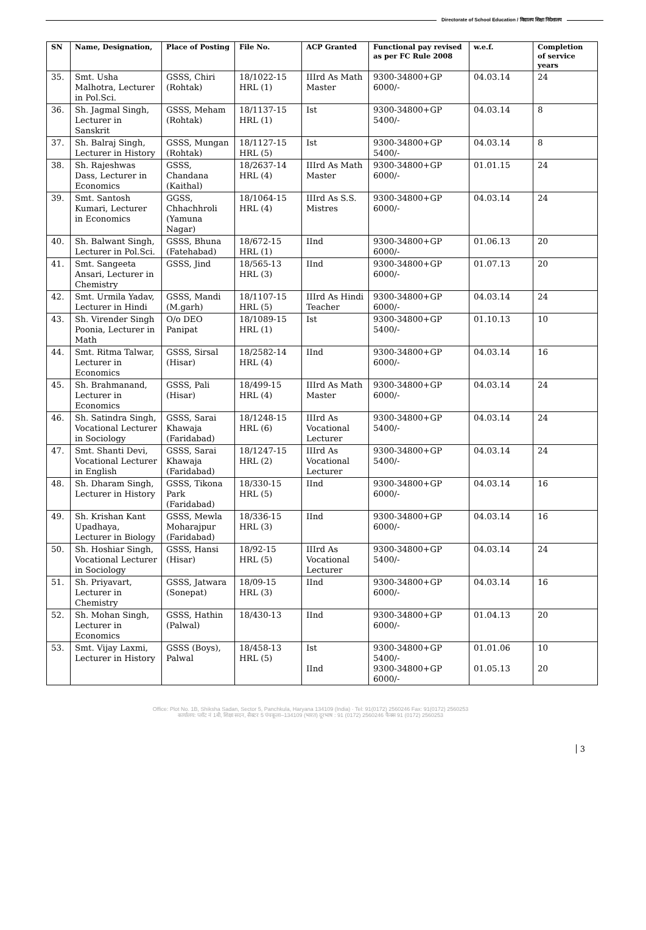Directorate of School Education / विद्यालय शिक्षा निदेशालय
| SN | Name, Designation, | Place of Posting | File No. | ACP Granted | Functional pay revised as per FC Rule 2008 | w.e.f. | Completion of service years |
| --- | --- | --- | --- | --- | --- | --- | --- |
| 35. | Smt. Usha Malhotra, Lecturer in Pol.Sci. | GSSS, Chiri (Rohtak) | 18/1022-15 HRL (1) | IIIrd As Math Master | 9300-34800+GP 6000/- | 04.03.14 | 24 |
| 36. | Sh. Jagmal Singh, Lecturer in Sanskrit | GSSS, Meham (Rohtak) | 18/1137-15 HRL (1) | Ist | 9300-34800+GP 5400/- | 04.03.14 | 8 |
| 37. | Sh. Balraj Singh, Lecturer in History | GSSS, Mungan (Rohtak) | 18/1127-15 HRL (5) | Ist | 9300-34800+GP 5400/- | 04.03.14 | 8 |
| 38. | Sh. Rajeshwas Dass, Lecturer in Economics | GSSS, Chandana (Kaithal) | 18/2637-14 HRL (4) | IIIrd As Math Master | 9300-34800+GP 6000/- | 01.01.15 | 24 |
| 39. | Smt. Santosh Kumari, Lecturer in Economics | GGSS, Chhachhroli (Yamuna Nagar) | 18/1064-15 HRL (4) | IIIrd As S.S. Mistres | 9300-34800+GP 6000/- | 04.03.14 | 24 |
| 40. | Sh. Balwant Singh, Lecturer in Pol.Sci. | GSSS, Bhuna (Fatehabad) | 18/672-15 HRL (1) | IInd | 9300-34800+GP 6000/- | 01.06.13 | 20 |
| 41. | Smt. Sangeeta Ansari, Lecturer in Chemistry | GSSS, Jind | 18/565-13 HRL (3) | IInd | 9300-34800+GP 6000/- | 01.07.13 | 20 |
| 42. | Smt. Urmila Yadav, Lecturer in Hindi | GSSS, Mandi (M.garh) | 18/1107-15 HRL (5) | IIIrd As Hindi Teacher | 9300-34800+GP 6000/- | 04.03.14 | 24 |
| 43. | Sh. Virender Singh Poonia, Lecturer in Math | O/o DEO Panipat | 18/1089-15 HRL (1) | Ist | 9300-34800+GP 5400/- | 01.10.13 | 10 |
| 44. | Smt. Ritma Talwar, Lecturer in Economics | GSSS, Sirsal (Hisar) | 18/2582-14 HRL (4) | IInd | 9300-34800+GP 6000/- | 04.03.14 | 16 |
| 45. | Sh. Brahmanand, Lecturer in Economics | GSSS, Pali (Hisar) | 18/499-15 HRL (4) | IIIrd As Math Master | 9300-34800+GP 6000/- | 04.03.14 | 24 |
| 46. | Sh. Satindra Singh, Vocational Lecturer in Sociology | GSSS, Sarai Khawaja (Faridabad) | 18/1248-15 HRL (6) | IIIrd As Vocational Lecturer | 9300-34800+GP 5400/- | 04.03.14 | 24 |
| 47. | Smt. Shanti Devi, Vocational Lecturer in English | GSSS, Sarai Khawaja (Faridabad) | 18/1247-15 HRL (2) | IIIrd As Vocational Lecturer | 9300-34800+GP 5400/- | 04.03.14 | 24 |
| 48. | Sh. Dharam Singh, Lecturer in History | GSSS, Tikona Park (Faridabad) | 18/330-15 HRL (5) | IInd | 9300-34800+GP 6000/- | 04.03.14 | 16 |
| 49. | Sh. Krishan Kant Upadhaya, Lecturer in Biology | GSSS, Mewla Moharajpur (Faridabad) | 18/336-15 HRL (3) | IInd | 9300-34800+GP 6000/- | 04.03.14 | 16 |
| 50. | Sh. Hoshiar Singh, Vocational Lecturer in Sociology | GSSS, Hansi (Hisar) | 18/92-15 HRL (5) | IIIrd As Vocational Lecturer | 9300-34800+GP 5400/- | 04.03.14 | 24 |
| 51. | Sh. Priyavart, Lecturer in Chemistry | GSSS, Jatwara (Sonepat) | 18/09-15 HRL (3) | IInd | 9300-34800+GP 6000/- | 04.03.14 | 16 |
| 52. | Sh. Mohan Singh, Lecturer in Economics | GSSS, Hathin (Palwal) | 18/430-13 | IInd | 9300-34800+GP 6000/- | 01.04.13 | 20 |
| 53. | Smt. Vijay Laxmi, Lecturer in History | GSSS (Boys), Palwal | 18/458-13 HRL (5) | Ist IInd | 9300-34800+GP 5400/- 9300-34800+GP 6000/- | 01.01.06 01.05.13 | 10 20 |
Office: Plot No. 1B, Shiksha Sadan, Sector 5, Panchkula, Haryana 134109 (India) · Tel: 91(0172) 2560246 Fax: 91(0172) 2560253
कार्यालय: प्लॉट नं 1बी, शिक्षा सदन, सैक्टर 5 पंचकूला–134109 (भारत) दूरभाष : 91 (0172) 2560246 फैक्स 91 (0172) 2560253
3